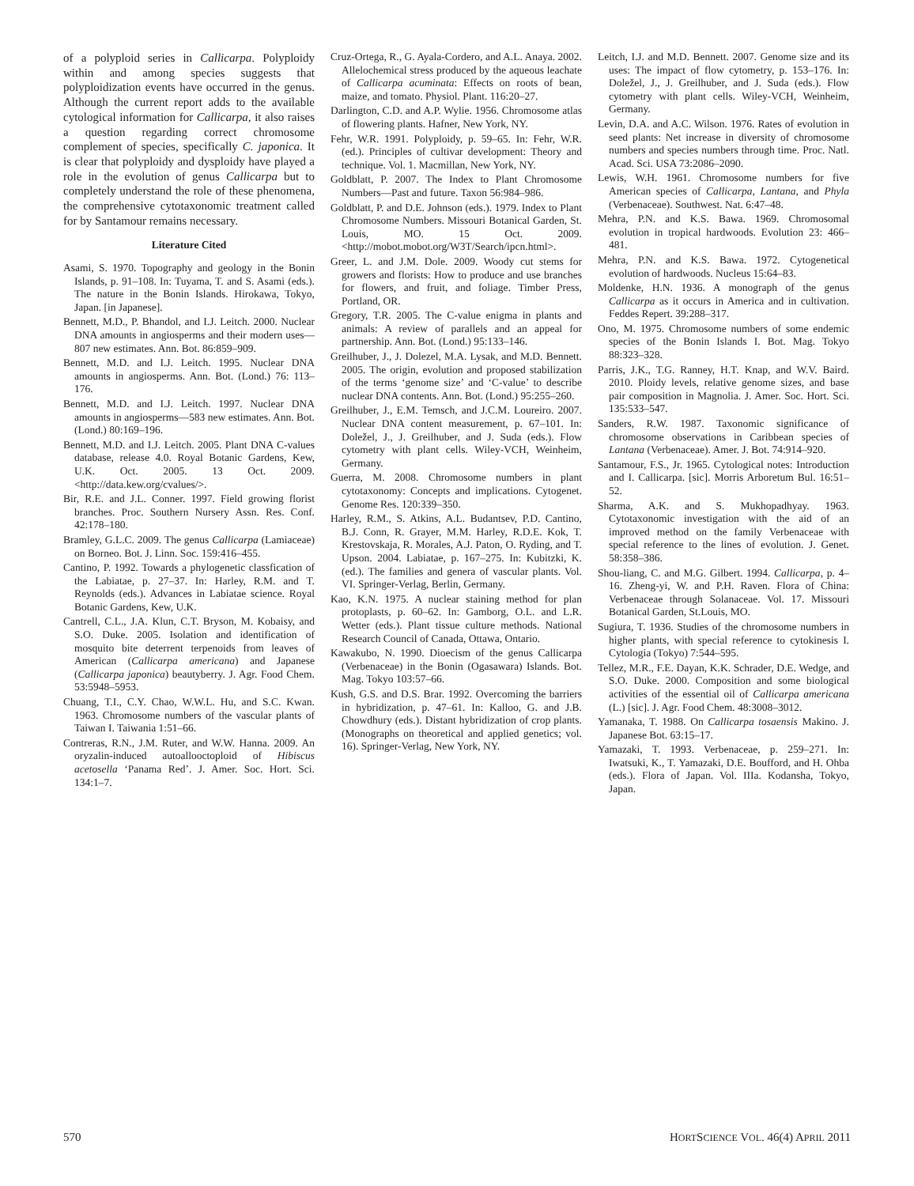of a polyploid series in Callicarpa. Polyploidy within and among species suggests that polyploidization events have occurred in the genus. Although the current report adds to the available cytological information for Callicarpa, it also raises a question regarding correct chromosome complement of species, specifically C. japonica. It is clear that polyploidy and dysploidy have played a role in the evolution of genus Callicarpa but to completely understand the role of these phenomena, the comprehensive cytotaxonomic treatment called for by Santamour remains necessary.
Literature Cited
Asami, S. 1970. Topography and geology in the Bonin Islands, p. 91–108. In: Tuyama, T. and S. Asami (eds.). The nature in the Bonin Islands. Hirokawa, Tokyo, Japan. [in Japanese].
Bennett, M.D., P. Bhandol, and I.J. Leitch. 2000. Nuclear DNA amounts in angiosperms and their modern uses—807 new estimates. Ann. Bot. 86:859–909.
Bennett, M.D. and I.J. Leitch. 1995. Nuclear DNA amounts in angiosperms. Ann. Bot. (Lond.) 76: 113–176.
Bennett, M.D. and I.J. Leitch. 1997. Nuclear DNA amounts in angiosperms—583 new estimates. Ann. Bot. (Lond.) 80:169–196.
Bennett, M.D. and I.J. Leitch. 2005. Plant DNA C-values database, release 4.0. Royal Botanic Gardens, Kew, U.K. Oct. 2005. 13 Oct. 2009. <http://data.kew.org/cvalues/>.
Bir, R.E. and J.L. Conner. 1997. Field growing florist branches. Proc. Southern Nursery Assn. Res. Conf. 42:178–180.
Bramley, G.L.C. 2009. The genus Callicarpa (Lamiaceae) on Borneo. Bot. J. Linn. Soc. 159:416–455.
Cantino, P. 1992. Towards a phylogenetic classfication of the Labiatae, p. 27–37. In: Harley, R.M. and T. Reynolds (eds.). Advances in Labiatae science. Royal Botanic Gardens, Kew, U.K.
Cantrell, C.L., J.A. Klun, C.T. Bryson, M. Kobaisy, and S.O. Duke. 2005. Isolation and identification of mosquito bite deterrent terpenoids from leaves of American (Callicarpa americana) and Japanese (Callicarpa japonica) beautyberry. J. Agr. Food Chem. 53:5948–5953.
Chuang, T.I., C.Y. Chao, W.W.L. Hu, and S.C. Kwan. 1963. Chromosome numbers of the vascular plants of Taiwan I. Taiwania 1:51–66.
Contreras, R.N., J.M. Ruter, and W.W. Hanna. 2009. An oryzalin-induced autoallooctoploid of Hibiscus acetosella ‘Panama Red’. J. Amer. Soc. Hort. Sci. 134:1–7.
Cruz-Ortega, R., G. Ayala-Cordero, and A.L. Anaya. 2002. Allelochemical stress produced by the aqueous leachate of Callicarpa acuminata: Effects on roots of bean, maize, and tomato. Physiol. Plant. 116:20–27.
Darlington, C.D. and A.P. Wylie. 1956. Chromosome atlas of flowering plants. Hafner, New York, NY.
Fehr, W.R. 1991. Polyploidy, p. 59–65. In: Fehr, W.R. (ed.). Principles of cultivar development: Theory and technique. Vol. 1. Macmillan, New York, NY.
Goldblatt, P. 2007. The Index to Plant Chromosome Numbers—Past and future. Taxon 56:984–986.
Goldblatt, P. and D.E. Johnson (eds.). 1979. Index to Plant Chromosome Numbers. Missouri Botanical Garden, St. Louis, MO. 15 Oct. 2009. <http://mobot.mobot.org/W3T/Search/ipcn.html>.
Greer, L. and J.M. Dole. 2009. Woody cut stems for growers and florists: How to produce and use branches for flowers, and fruit, and foliage. Timber Press, Portland, OR.
Gregory, T.R. 2005. The C-value enigma in plants and animals: A review of parallels and an appeal for partnership. Ann. Bot. (Lond.) 95:133–146.
Greilhuber, J., J. Dolezel, M.A. Lysak, and M.D. Bennett. 2005. The origin, evolution and proposed stabilization of the terms ‘genome size’ and ‘C-value’ to describe nuclear DNA contents. Ann. Bot. (Lond.) 95:255–260.
Greilhuber, J., E.M. Temsch, and J.C.M. Loureiro. 2007. Nuclear DNA content measurement, p. 67–101. In: Doležel, J., J. Greilhuber, and J. Suda (eds.). Flow cytometry with plant cells. Wiley-VCH, Weinheim, Germany.
Guerra, M. 2008. Chromosome numbers in plant cytotaxonomy: Concepts and implications. Cytogenet. Genome Res. 120:339–350.
Harley, R.M., S. Atkins, A.L. Budantsev, P.D. Cantino, B.J. Conn, R. Grayer, M.M. Harley, R.D.E. Kok, T. Krestovskaja, R. Morales, A.J. Paton, O. Ryding, and T. Upson. 2004. Labiatae, p. 167–275. In: Kubitzki, K. (ed.). The families and genera of vascular plants. Vol. VI. Springer-Verlag, Berlin, Germany.
Kao, K.N. 1975. A nuclear staining method for plan protoplasts, p. 60–62. In: Gamborg, O.L. and L.R. Wetter (eds.). Plant tissue culture methods. National Research Council of Canada, Ottawa, Ontario.
Kawakubo, N. 1990. Dioecism of the genus Callicarpa (Verbenaceae) in the Bonin (Ogasawara) Islands. Bot. Mag. Tokyo 103:57–66.
Kush, G.S. and D.S. Brar. 1992. Overcoming the barriers in hybridization, p. 47–61. In: Kalloo, G. and J.B. Chowdhury (eds.). Distant hybridization of crop plants. (Monographs on theoretical and applied genetics; vol. 16). Springer-Verlag, New York, NY.
Leitch, I.J. and M.D. Bennett. 2007. Genome size and its uses: The impact of flow cytometry, p. 153–176. In: Doležel, J., J. Greilhuber, and J. Suda (eds.). Flow cytometry with plant cells. Wiley-VCH, Weinheim, Germany.
Levin, D.A. and A.C. Wilson. 1976. Rates of evolution in seed plants: Net increase in diversity of chromosome numbers and species numbers through time. Proc. Natl. Acad. Sci. USA 73:2086–2090.
Lewis, W.H. 1961. Chromosome numbers for five American species of Callicarpa, Lantana, and Phyla (Verbenaceae). Southwest. Nat. 6:47–48.
Mehra, P.N. and K.S. Bawa. 1969. Chromosomal evolution in tropical hardwoods. Evolution 23: 466–481.
Mehra, P.N. and K.S. Bawa. 1972. Cytogenetical evolution of hardwoods. Nucleus 15:64–83.
Moldenke, H.N. 1936. A monograph of the genus Callicarpa as it occurs in America and in cultivation. Feddes Repert. 39:288–317.
Ono, M. 1975. Chromosome numbers of some endemic species of the Bonin Islands I. Bot. Mag. Tokyo 88:323–328.
Parris, J.K., T.G. Ranney, H.T. Knap, and W.V. Baird. 2010. Ploidy levels, relative genome sizes, and base pair composition in Magnolia. J. Amer. Soc. Hort. Sci. 135:533–547.
Sanders, R.W. 1987. Taxonomic significance of chromosome observations in Caribbean species of Lantana (Verbenaceae). Amer. J. Bot. 74:914–920.
Santamour, F.S., Jr. 1965. Cytological notes: Introduction and I. Callicarpa. [sic]. Morris Arboretum Bul. 16:51–52.
Sharma, A.K. and S. Mukhopadhyay. 1963. Cytotaxonomic investigation with the aid of an improved method on the family Verbenaceae with special reference to the lines of evolution. J. Genet. 58:358–386.
Shou-liang, C. and M.G. Gilbert. 1994. Callicarpa, p. 4–16. Zheng-yi, W. and P.H. Raven. Flora of China: Verbenaceae through Solanaceae. Vol. 17. Missouri Botanical Garden, St.Louis, MO.
Sugiura, T. 1936. Studies of the chromosome numbers in higher plants, with special reference to cytokinesis I. Cytologia (Tokyo) 7:544–595.
Tellez, M.R., F.E. Dayan, K.K. Schrader, D.E. Wedge, and S.O. Duke. 2000. Composition and some biological activities of the essential oil of Callicarpa americana (L.) [sic]. J. Agr. Food Chem. 48:3008–3012.
Yamanaka, T. 1988. On Callicarpa tosaensis Makino. J. Japanese Bot. 63:15–17.
Yamazaki, T. 1993. Verbenaceae, p. 259–271. In: Iwatsuki, K., T. Yamazaki, D.E. Boufford, and H. Ohba (eds.). Flora of Japan. Vol. IIIa. Kodansha, Tokyo, Japan.
570 HORTSCIENCE VOL. 46(4) APRIL 2011